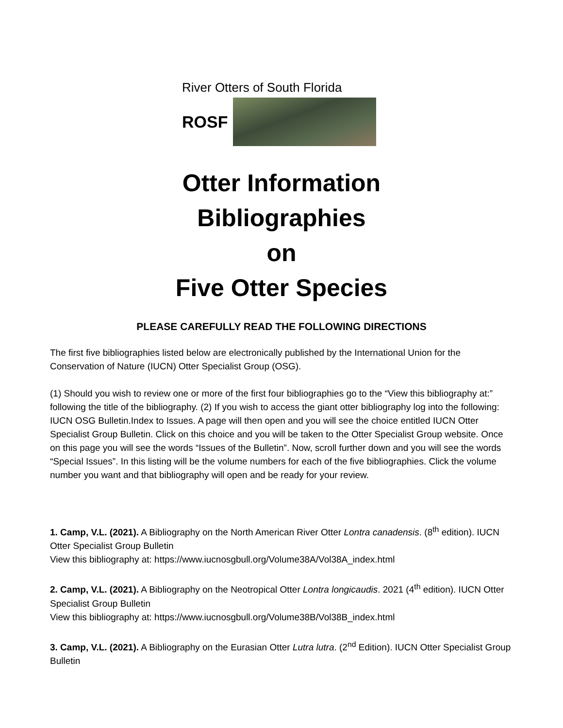River Otters of South Florida
ROSF
Otter Information
Bibliographies
on
Five Otter Species
PLEASE CAREFULLY READ THE FOLLOWING DIRECTIONS
The first five bibliographies listed below are electronically published by the International Union for the Conservation of Nature (IUCN) Otter Specialist Group (OSG).
(1) Should you wish to review one or more of the first four bibliographies go to the “View this bibliography at:” following the title of the bibliography. (2) If you wish to access the giant otter bibliography log into the following: IUCN OSG Bulletin.Index to Issues. A page will then open and you will see the choice entitled IUCN Otter Specialist Group Bulletin. Click on this choice and you will be taken to the Otter Specialist Group website. Once on this page you will see the words “Issues of the Bulletin”. Now, scroll further down and you will see the words “Special Issues”. In this listing will be the volume numbers for each of the five bibliographies. Click the volume number you want and that bibliography will open and be ready for your review.
1. Camp, V.L. (2021). A Bibliography on the North American River Otter Lontra canadensis. (8<sup>th</sup> edition). IUCN Otter Specialist Group Bulletin
View this bibliography at: https://www.iucnosgbull.org/Volume38A/Vol38A_index.html
2. Camp, V.L. (2021). A Bibliography on the Neotropical Otter Lontra longicaudis. 2021 (4<sup>th</sup> edition). IUCN Otter Specialist Group Bulletin
View this bibliography at: https://www.iucnosgbull.org/Volume38B/Vol38B_index.html
3. Camp, V.L. (2021). A Bibliography on the Eurasian Otter Lutra lutra. (2<sup>nd</sup> Edition). IUCN Otter Specialist Group Bulletin